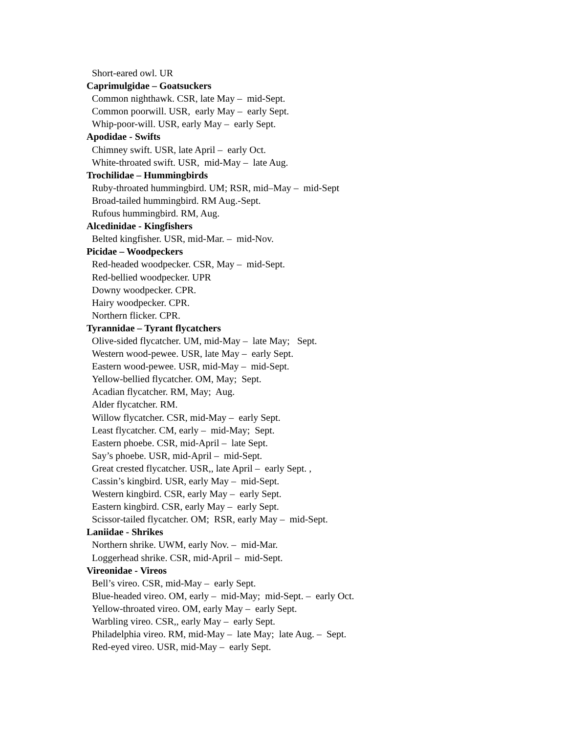Short-eared owl. UR
Caprimulgidae – Goatsuckers
Common nighthawk. CSR, late May – mid-Sept.
Common poorwill. USR, early May – early Sept.
Whip-poor-will. USR, early May – early Sept.
Apodidae - Swifts
Chimney swift. USR, late April – early Oct.
White-throated swift. USR, mid-May – late Aug.
Trochilidae – Hummingbirds
Ruby-throated hummingbird. UM; RSR, mid–May – mid-Sept
Broad-tailed hummingbird. RM Aug.-Sept.
Rufous hummingbird. RM, Aug.
Alcedinidae - Kingfishers
Belted kingfisher. USR, mid-Mar. – mid-Nov.
Picidae – Woodpeckers
Red-headed woodpecker. CSR, May – mid-Sept.
Red-bellied woodpecker. UPR
Downy woodpecker. CPR.
Hairy woodpecker. CPR.
Northern flicker. CPR.
Tyrannidae – Tyrant flycatchers
Olive-sided flycatcher. UM, mid-May – late May; Sept.
Western wood-pewee. USR, late May – early Sept.
Eastern wood-pewee. USR, mid-May – mid-Sept.
Yellow-bellied flycatcher. OM, May; Sept.
Acadian flycatcher. RM, May; Aug.
Alder flycatcher. RM.
Willow flycatcher. CSR, mid-May – early Sept.
Least flycatcher. CM, early – mid-May; Sept.
Eastern phoebe. CSR, mid-April – late Sept.
Say’s phoebe. USR, mid-April – mid-Sept.
Great crested flycatcher. USR,, late April – early Sept. ,
Cassin’s kingbird. USR, early May – mid-Sept.
Western kingbird. CSR, early May – early Sept.
Eastern kingbird. CSR, early May – early Sept.
Scissor-tailed flycatcher. OM; RSR, early May – mid-Sept.
Laniidae - Shrikes
Northern shrike. UWM, early Nov. – mid-Mar.
Loggerhead shrike. CSR, mid-April – mid-Sept.
Vireonidae - Vireos
Bell’s vireo. CSR, mid-May – early Sept.
Blue-headed vireo. OM, early – mid-May; mid-Sept. – early Oct.
Yellow-throated vireo. OM, early May – early Sept.
Warbling vireo. CSR,, early May – early Sept.
Philadelphia vireo. RM, mid-May – late May; late Aug. – Sept.
Red-eyed vireo. USR, mid-May – early Sept.